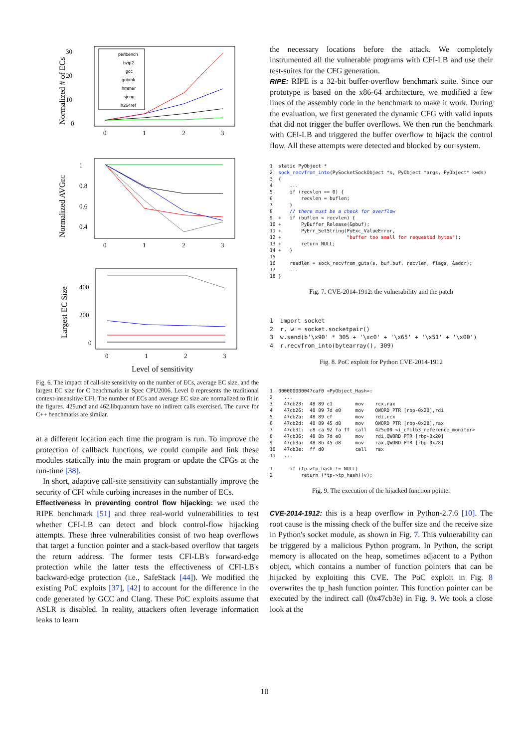30
20
10
0
perlbench
bzip2
gcc
gobmk
hmmer
sjeng
h264ref
0
1
2
3
Normalized # of ECs
1
0.8
0.6
0.4
0
1
2
3
Normalized AVGEC
400
200
0
0
1
2
3
Level of sensitivity
Largest EC Size
Fig. 6. The impact of call-site sensitivity on the number of ECs, average EC size, and the largest EC size for C benchmarks in Spec CPU2006. Level 0 represents the traditional context-insensitive CFI. The number of ECs and average EC size are normalized to fit in the figures. 429.mcf and 462.libquantum have no indirect calls exercised. The curve for C++ benchmarks are similar.
at a different location each time the program is run. To improve the protection of callback functions, we could compile and link these modules statically into the main program or update the CFGs at the run-time [38].
In short, adaptive call-site sensitivity can substantially improve the security of CFI while curbing increases in the number of ECs.
Effectiveness in preventing control flow hijacking: we used the RIPE benchmark [51] and three real-world vulnerabilities to test whether CFI-LB can detect and block control-flow hijacking attempts. These three vulnerabilities consist of two heap overflows that target a function pointer and a stack-based overflow that targets the return address. The former tests CFI-LB's forward-edge protection while the latter tests the effectiveness of CFI-LB's backward-edge protection (i.e., SafeStack [44]). We modified the existing PoC exploits [37], [42] to account for the difference in the code generated by GCC and Clang. These PoC exploits assume that ASLR is disabled. In reality, attackers often leverage information leaks to learn
the necessary locations before the attack. We completely instrumented all the vulnerable programs with CFI-LB and use their test-suites for the CFG generation.
RIPE: RIPE is a 32-bit buffer-overflow benchmark suite. Since our prototype is based on the x86-64 architecture, we modified a few lines of the assembly code in the benchmark to make it work. During the evaluation, we first generated the dynamic CFG with valid inputs that did not trigger the buffer overflows. We then run the benchmark with CFI-LB and triggered the buffer overflow to hijack the control flow. All these attempts were detected and blocked by our system.
1  static PyObject *
2  sock_recvfrom_into(PySocketSockObject *s, PyObject *args, PyObject* kwds)
3  {
4      ...
5      if (recvlen == 0) {
6          recvlen = buflen;
7      }
8      // there must be a check for overflow
9  +   if (buflen < recvlen) {
10 +       PyBuffer_Release(&pbuf);
11 +       PyErr_SetString(PyExc_ValueError,
12 +                       "buffer too small for requested bytes");
13 +       return NULL;
14 +   }
15
16     readlen = sock_recvfrom_guts(s, buf.buf, recvlen, flags, &addr);
17     ...
18 }
Fig. 7. CVE-2014-1912: the vulnerability and the patch
1  import socket
2  r, w = socket.socketpair()
3  w.send(b'\x90' * 305 + '\xc0' + '\x65' + '\x51' + '\x00')
4  r.recvfrom_into(bytearray(), 309)
Fig. 8. PoC exploit for Python CVE-2014-1912
1  000000000047caf0 <PyObject_Hash>:
2    ...
3    47cb23:  48 89 c1        mov    rcx,rax
4    47cb26:  48 89 7d e0     mov    QWORD PTR [rbp-0x20],rdi
5    47cb2a:  48 89 cf        mov    rdi,rcx
6    47cb2d:  48 89 45 d8     mov    QWORD PTR [rbp-0x28],rax
7    47cb31:  e8 ca 92 fa ff  call   425e00 <i_cfilb3_reference_monitor>
8    47cb36:  48 8b 7d e0     mov    rdi,QWORD PTR [rbp-0x20]
9    47cb3a:  48 8b 45 d8     mov    rax,QWORD PTR [rbp-0x28]
10   47cb3e:  ff d0           call   rax
11   ...

1      if (tp->tp_hash != NULL)
2          return (*tp->tp_hash)(v);
Fig. 9. The execution of the hijacked function pointer
CVE-2014-1912: this is a heap overflow in Python-2.7.6 [10]. The root cause is the missing check of the buffer size and the receive size in Python's socket module, as shown in Fig. 7. This vulnerability can be triggered by a malicious Python program. In Python, the script memory is allocated on the heap, sometimes adjacent to a Python object, which contains a number of function pointers that can be hijacked by exploiting this CVE. The PoC exploit in Fig. 8 overwrites the tp_hash function pointer. This function pointer can be executed by the indirect call (0x47cb3e) in Fig. 9. We took a close look at the
10